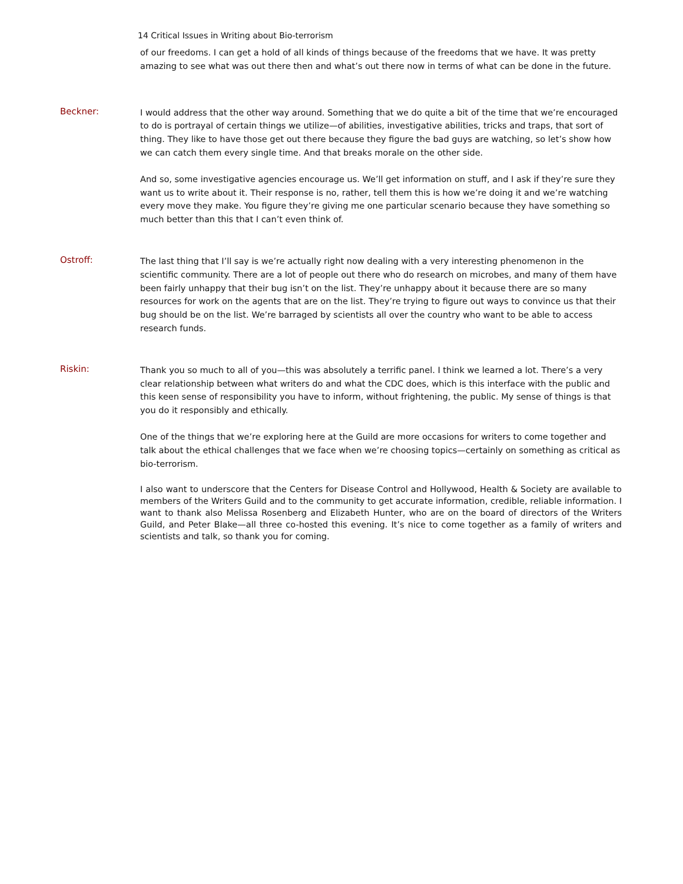14 Critical Issues in Writing about Bio-terrorism
of our freedoms. I can get a hold of all kinds of things because of the freedoms that we have. It was pretty amazing to see what was out there then and what’s out there now in terms of what can be done in the future.
Beckner:
I would address that the other way around. Something that we do quite a bit of the time that we’re encouraged to do is portrayal of certain things we utilize—of abilities, investigative abilities, tricks and traps, that sort of thing. They like to have those get out there because they figure the bad guys are watching, so let’s show how we can catch them every single time. And that breaks morale on the other side.
And so, some investigative agencies encourage us. We’ll get information on stuff, and I ask if they’re sure they want us to write about it. Their response is no, rather, tell them this is how we’re doing it and we’re watching every move they make. You figure they’re giving me one particular scenario because they have something so much better than this that I can’t even think of.
Ostroff:
The last thing that I’ll say is we’re actually right now dealing with a very interesting phenomenon in the scientific community. There are a lot of people out there who do research on microbes, and many of them have been fairly unhappy that their bug isn’t on the list. They’re unhappy about it because there are so many resources for work on the agents that are on the list. They’re trying to figure out ways to convince us that their bug should be on the list. We’re barraged by scientists all over the country who want to be able to access research funds.
Riskin:
Thank you so much to all of you—this was absolutely a terrific panel. I think we learned a lot. There’s a very clear relationship between what writers do and what the CDC does, which is this interface with the public and this keen sense of responsibility you have to inform, without frightening, the public. My sense of things is that you do it responsibly and ethically.
One of the things that we’re exploring here at the Guild are more occasions for writers to come together and talk about the ethical challenges that we face when we’re choosing topics—certainly on something as critical as bio-terrorism.
I also want to underscore that the Centers for Disease Control and Hollywood, Health & Society are available to members of the Writers Guild and to the community to get accurate information, credible, reliable information. I want to thank also Melissa Rosenberg and Elizabeth Hunter, who are on the board of directors of the Writers Guild, and Peter Blake—all three co-hosted this evening. It’s nice to come together as a family of writers and scientists and talk, so thank you for coming.